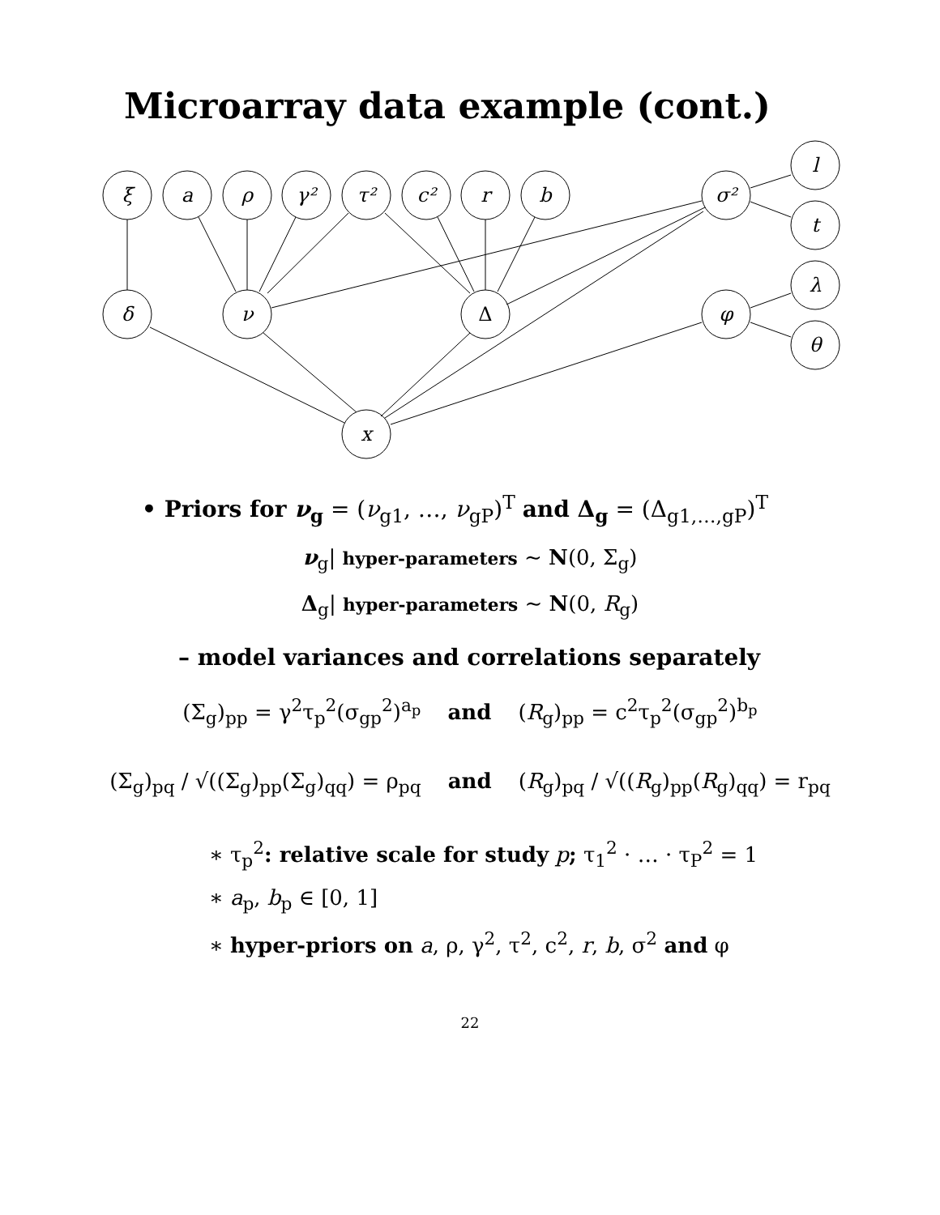Microarray data example (cont.)
ξ
a
ρ
γ²
τ²
c²
r
b
σ²
l
t
λ
θ
δ
ν
Δ
φ
x
• Priors for ν<sub>g</sub> = (ν<sub>g1</sub>, …, ν<sub>gP</sub>)<sup>T</sup> and Δ<sub>g</sub> = (Δ<sub>g1,…,gP</sub>)<sup>T</sup>
ν<sub>g</sub>| hyper-parameters ∼ N(0, Σ<sub>g</sub>)
Δ<sub>g</sub>| hyper-parameters ∼ N(0, R<sub>g</sub>)
– model variances and correlations separately
(Σ<sub>g</sub>)<sub>pp</sub> = γ<sup>2</sup>τ<sub>p</sub><sup>2</sup>(σ<sub>gp</sub><sup>2</sup>)<sup>a<sub>p</sub></sup> and (R<sub>g</sub>)<sub>pp</sub> = c<sup>2</sup>τ<sub>p</sub><sup>2</sup>(σ<sub>gp</sub><sup>2</sup>)<sup>b<sub>p</sub></sup>
(Σ<sub>g</sub>)<sub>pq</sub> / √((Σ<sub>g</sub>)<sub>pp</sub>(Σ<sub>g</sub>)<sub>qq</sub>) = ρ<sub>pq</sub> and (R<sub>g</sub>)<sub>pq</sub> / √((R<sub>g</sub>)<sub>pp</sub>(R<sub>g</sub>)<sub>qq</sub>) = r<sub>pq</sub>
∗ τ<sub>p</sub><sup>2</sup>: relative scale for study p; τ<sub>1</sub><sup>2</sup> · … · τ<sub>P</sub><sup>2</sup> = 1
∗ a<sub>p</sub>, b<sub>p</sub> ∈ [0, 1]
∗ hyper-priors on a, ρ, γ<sup>2</sup>, τ<sup>2</sup>, c<sup>2</sup>, r, b, σ<sup>2</sup> and φ
22